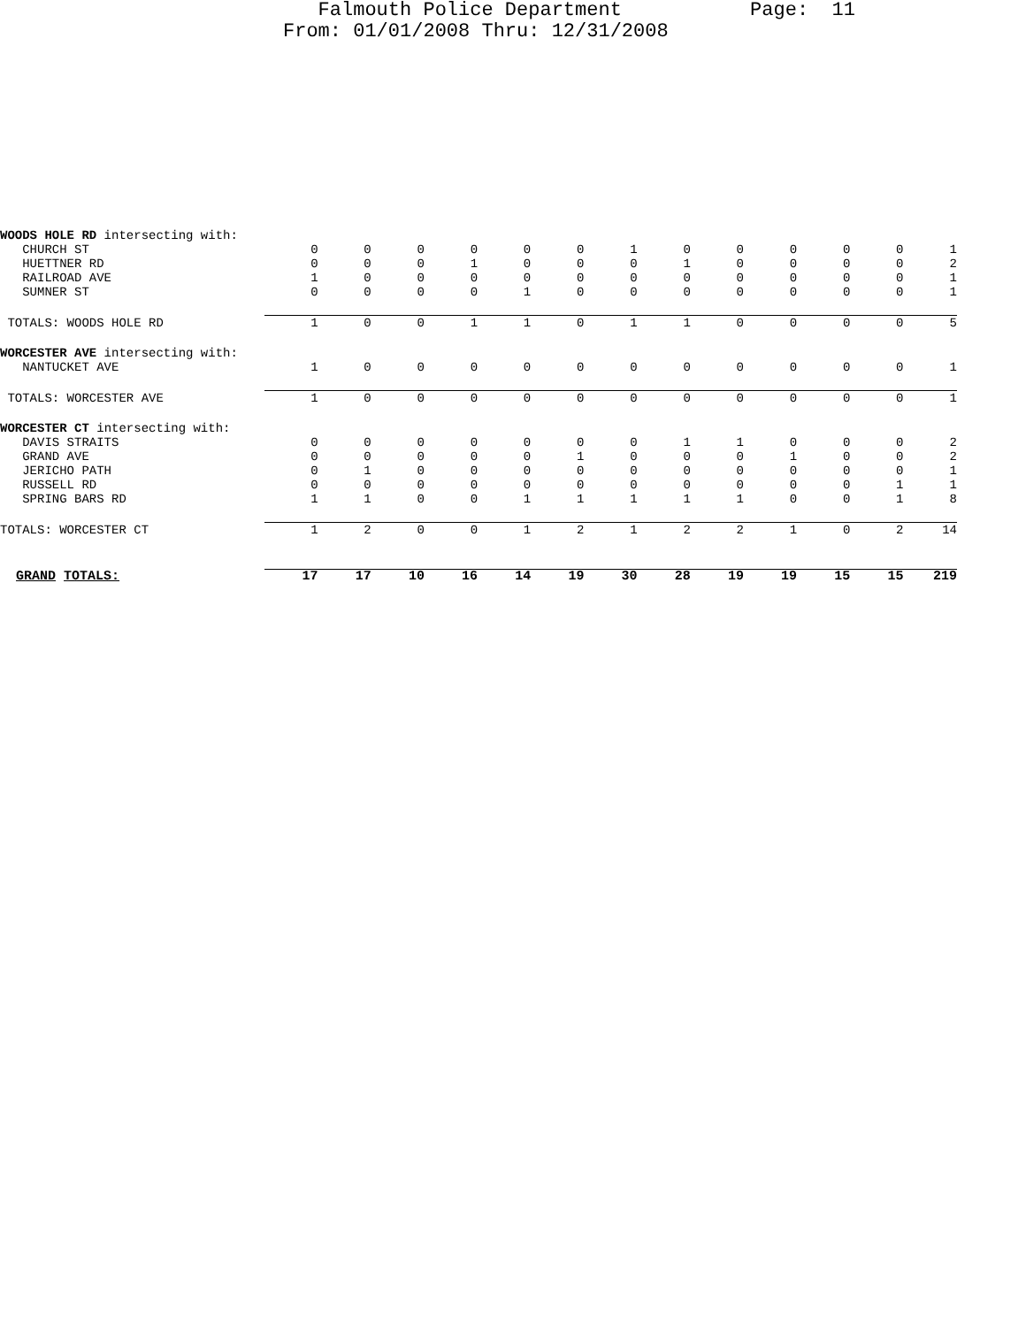Falmouth Police Department Page: 11 From: 01/01/2008 Thru: 12/31/2008
| WOODS HOLE RD intersecting with: | | | | | | | | | | | | | |
| CHURCH ST | 0 | 0 | 0 | 0 | 0 | 0 | 1 | 0 | 0 | 0 | 0 | 0 | 1 |
| HUETTNER RD | 0 | 0 | 0 | 1 | 0 | 0 | 0 | 1 | 0 | 0 | 0 | 0 | 2 |
| RAILROAD AVE | 1 | 0 | 0 | 0 | 0 | 0 | 0 | 0 | 0 | 0 | 0 | 0 | 1 |
| SUMNER ST | 0 | 0 | 0 | 0 | 1 | 0 | 0 | 0 | 0 | 0 | 0 | 0 | 1 |
| TOTALS: WOODS HOLE RD | 1 | 0 | 0 | 1 | 1 | 0 | 1 | 1 | 0 | 0 | 0 | 0 | 5 |
| WORCESTER AVE intersecting with: | | | | | | | | | | | | | |
| NANTUCKET AVE | 1 | 0 | 0 | 0 | 0 | 0 | 0 | 0 | 0 | 0 | 0 | 0 | 1 |
| TOTALS: WORCESTER AVE | 1 | 0 | 0 | 0 | 0 | 0 | 0 | 0 | 0 | 0 | 0 | 0 | 1 |
| WORCESTER CT intersecting with: | | | | | | | | | | | | | |
| DAVIS STRAITS | 0 | 0 | 0 | 0 | 0 | 0 | 0 | 1 | 1 | 0 | 0 | 0 | 2 |
| GRAND AVE | 0 | 0 | 0 | 0 | 0 | 1 | 0 | 0 | 0 | 1 | 0 | 0 | 2 |
| JERICHO PATH | 0 | 1 | 0 | 0 | 0 | 0 | 0 | 0 | 0 | 0 | 0 | 0 | 1 |
| RUSSELL RD | 0 | 0 | 0 | 0 | 0 | 0 | 0 | 0 | 0 | 0 | 0 | 1 | 1 |
| SPRING BARS RD | 1 | 1 | 0 | 0 | 1 | 1 | 1 | 1 | 1 | 0 | 0 | 1 | 8 |
| TOTALS: WORCESTER CT | 1 | 2 | 0 | 0 | 1 | 2 | 1 | 2 | 2 | 1 | 0 | 2 | 14 |
| GRAND TOTALS: | 17 | 17 | 10 | 16 | 14 | 19 | 30 | 28 | 19 | 19 | 15 | 15 | 219 |